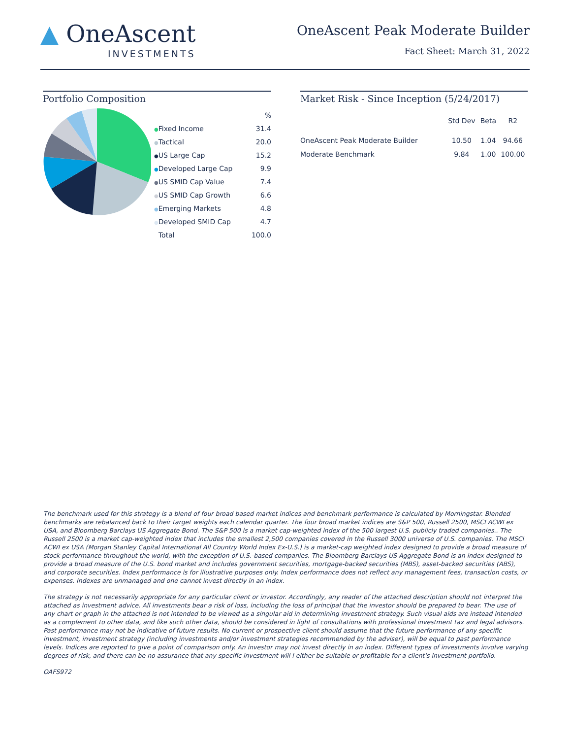▲ OneAscent
INVESTMENTS
OneAscent Peak Moderate Builder
Fact Sheet: March 31, 2022
Portfolio Composition
| | % |
| ● Fixed Income | 31.4 |
| ● Tactical | 20.0 |
| ● US Large Cap | 15.2 |
| ● Developed Large Cap | 9.9 |
| ● US SMID Cap Value | 7.4 |
| ● US SMID Cap Growth | 6.6 |
| ● Emerging Markets | 4.8 |
| ● Developed SMID Cap | 4.7 |
| Total | 100.0 |
Market Risk - Since Inception (5/24/2017)
| | Std Dev | Beta | R2 |
| --- | --- | --- | --- |
| OneAscent Peak Moderate Builder | 10.50 | 1.04 | 94.66 |
| Moderate Benchmark | 9.84 | 1.00 | 100.00 |
The benchmark used for this strategy is a blend of four broad based market indices and benchmark performance is calculated by Morningstar. Blended benchmarks are rebalanced back to their target weights each calendar quarter. The four broad market indices are S&P 500, Russell 2500, MSCI ACWI ex USA, and Bloomberg Barclays US Aggregate Bond. The S&P 500 is a market cap-weighted index of the 500 largest U.S. publicly traded companies.. The Russell 2500 is a market cap-weighted index that includes the smallest 2,500 companies covered in the Russell 3000 universe of U.S. companies. The MSCI ACWI ex USA (Morgan Stanley Capital International All Country World Index Ex-U.S.) is a market-cap weighted index designed to provide a broad measure of stock performance throughout the world, with the exception of U.S.-based companies. The Bloomberg Barclays US Aggregate Bond is an index designed to provide a broad measure of the U.S. bond market and includes government securities, mortgage-backed securities (MBS), asset-backed securities (ABS), and corporate securities. Index performance is for illustrative purposes only. Index performance does not reflect any management fees, transaction costs, or expenses. Indexes are unmanaged and one cannot invest directly in an index.
The strategy is not necessarily appropriate for any particular client or investor. Accordingly, any reader of the attached description should not interpret the attached as investment advice. All investments bear a risk of loss, including the loss of principal that the investor should be prepared to bear. The use of any chart or graph in the attached is not intended to be viewed as a singular aid in determining investment strategy. Such visual aids are instead intended as a complement to other data, and like such other data, should be considered in light of consultations with professional investment tax and legal advisors. Past performance may not be indicative of future results. No current or prospective client should assume that the future performance of any specific investment, investment strategy (including investments and/or investment strategies recommended by the adviser), will be equal to past performance levels. Indices are reported to give a point of comparison only. An investor may not invest directly in an index. Different types of investments involve varying degrees of risk, and there can be no assurance that any specific investment will l either be suitable or profitable for a client's investment portfolio.
OAFS972